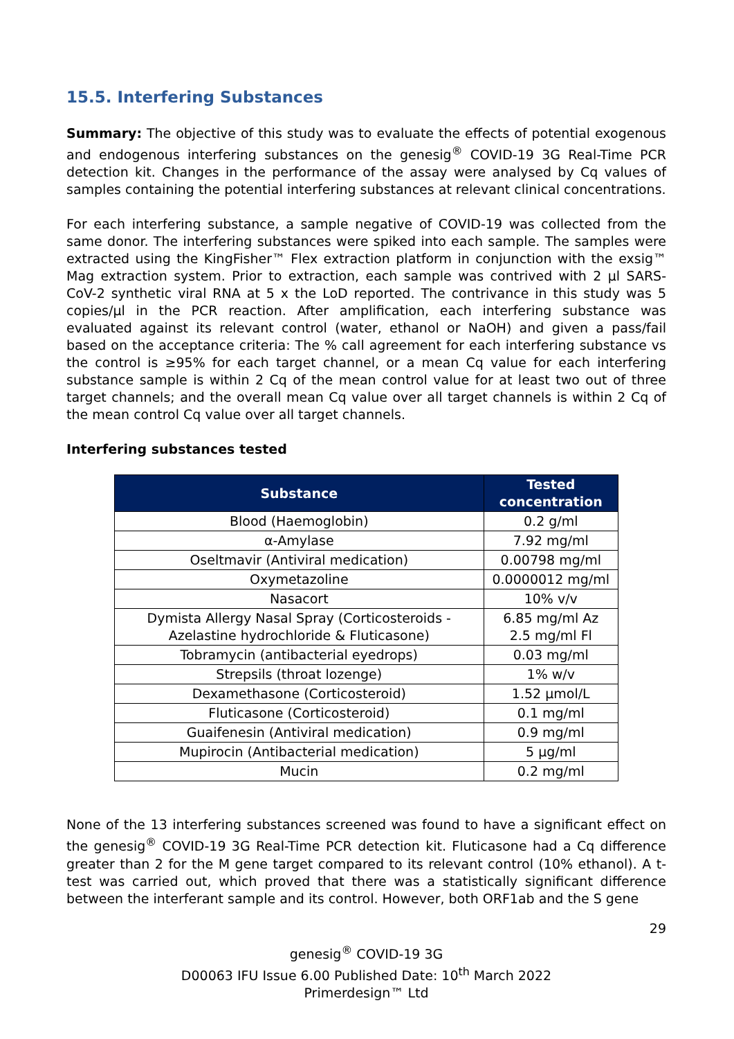15.5. Interfering Substances
Summary: The objective of this study was to evaluate the effects of potential exogenous and endogenous interfering substances on the genesig<sup>®</sup> COVID-19 3G Real-Time PCR detection kit. Changes in the performance of the assay were analysed by Cq values of samples containing the potential interfering substances at relevant clinical concentrations.
For each interfering substance, a sample negative of COVID-19 was collected from the same donor. The interfering substances were spiked into each sample. The samples were extracted using the KingFisher™ Flex extraction platform in conjunction with the exsig™ Mag extraction system. Prior to extraction, each sample was contrived with 2 µl SARS-CoV-2 synthetic viral RNA at 5 x the LoD reported. The contrivance in this study was 5 copies/µl in the PCR reaction. After amplification, each interfering substance was evaluated against its relevant control (water, ethanol or NaOH) and given a pass/fail based on the acceptance criteria: The % call agreement for each interfering substance vs the control is ≥95% for each target channel, or a mean Cq value for each interfering substance sample is within 2 Cq of the mean control value for at least two out of three target channels; and the overall mean Cq value over all target channels is within 2 Cq of the mean control Cq value over all target channels.
Interfering substances tested
| Substance | Tested concentration |
| --- | --- |
| Blood (Haemoglobin) | 0.2 g/ml |
| α-Amylase | 7.92 mg/ml |
| Oseltmavir (Antiviral medication) | 0.00798 mg/ml |
| Oxymetazoline | 0.0000012 mg/ml |
| Nasacort | 10% v/v |
| Dymista Allergy Nasal Spray (Corticosteroids - Azelastine hydrochloride & Fluticasone) | 6.85 mg/ml Az 2.5 mg/ml Fl |
| Tobramycin (antibacterial eyedrops) | 0.03 mg/ml |
| Strepsils (throat lozenge) | 1% w/v |
| Dexamethasone (Corticosteroid) | 1.52 µmol/L |
| Fluticasone (Corticosteroid) | 0.1 mg/ml |
| Guaifenesin (Antiviral medication) | 0.9 mg/ml |
| Mupirocin (Antibacterial medication) | 5 µg/ml |
| Mucin | 0.2 mg/ml |
None of the 13 interfering substances screened was found to have a significant effect on the genesig<sup>®</sup> COVID-19 3G Real-Time PCR detection kit. Fluticasone had a Cq difference greater than 2 for the M gene target compared to its relevant control (10% ethanol). A t-test was carried out, which proved that there was a statistically significant difference between the interferant sample and its control. However, both ORF1ab and the S gene
29
genesig<sup>®</sup> COVID-19 3G
D00063 IFU Issue 6.00 Published Date: 10<sup>th</sup> March 2022
Primerdesign™ Ltd